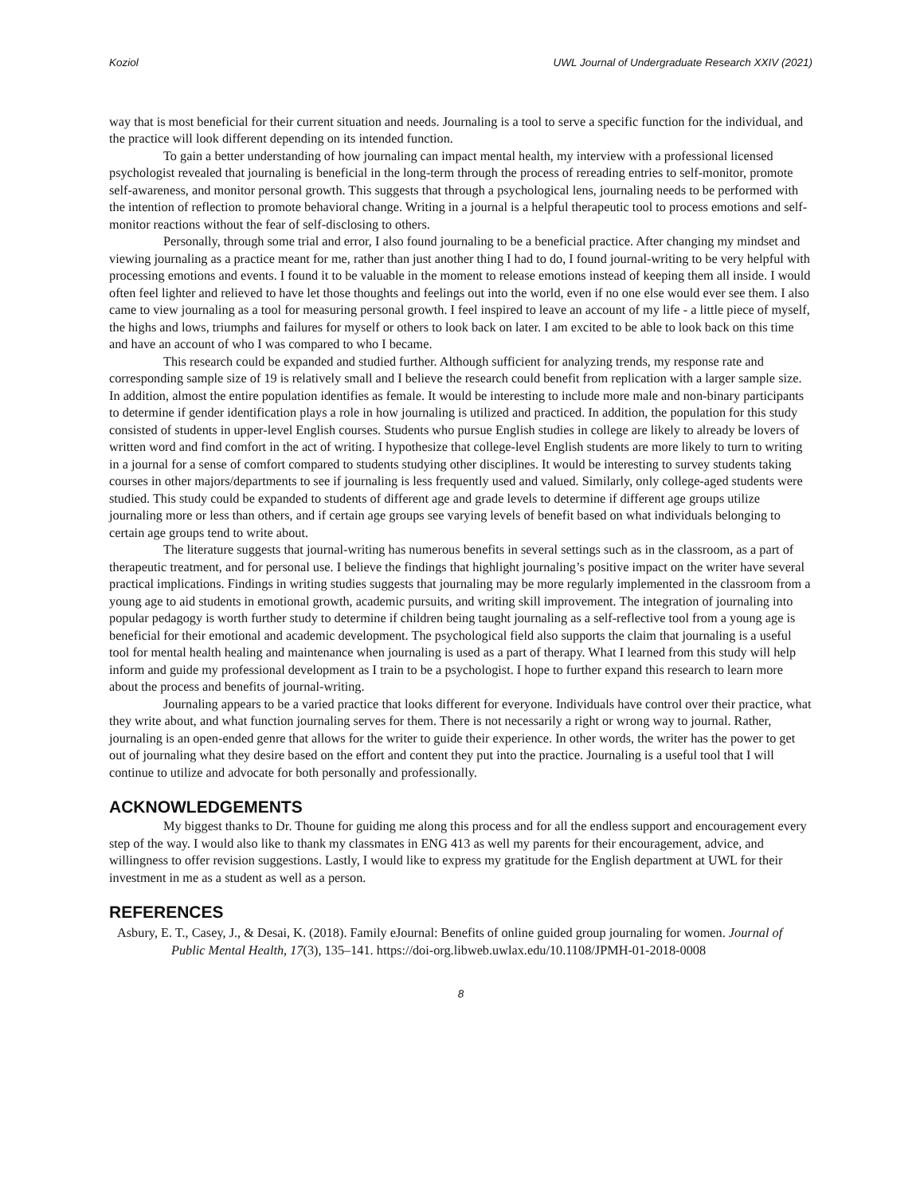Koziol UWL Journal of Undergraduate Research XXIV (2021)
way that is most beneficial for their current situation and needs. Journaling is a tool to serve a specific function for the individual, and the practice will look different depending on its intended function.
To gain a better understanding of how journaling can impact mental health, my interview with a professional licensed psychologist revealed that journaling is beneficial in the long-term through the process of rereading entries to self-monitor, promote self-awareness, and monitor personal growth. This suggests that through a psychological lens, journaling needs to be performed with the intention of reflection to promote behavioral change. Writing in a journal is a helpful therapeutic tool to process emotions and self-monitor reactions without the fear of self-disclosing to others.
Personally, through some trial and error, I also found journaling to be a beneficial practice. After changing my mindset and viewing journaling as a practice meant for me, rather than just another thing I had to do, I found journal-writing to be very helpful with processing emotions and events. I found it to be valuable in the moment to release emotions instead of keeping them all inside. I would often feel lighter and relieved to have let those thoughts and feelings out into the world, even if no one else would ever see them. I also came to view journaling as a tool for measuring personal growth. I feel inspired to leave an account of my life - a little piece of myself, the highs and lows, triumphs and failures for myself or others to look back on later. I am excited to be able to look back on this time and have an account of who I was compared to who I became.
This research could be expanded and studied further. Although sufficient for analyzing trends, my response rate and corresponding sample size of 19 is relatively small and I believe the research could benefit from replication with a larger sample size. In addition, almost the entire population identifies as female. It would be interesting to include more male and non-binary participants to determine if gender identification plays a role in how journaling is utilized and practiced. In addition, the population for this study consisted of students in upper-level English courses. Students who pursue English studies in college are likely to already be lovers of written word and find comfort in the act of writing. I hypothesize that college-level English students are more likely to turn to writing in a journal for a sense of comfort compared to students studying other disciplines. It would be interesting to survey students taking courses in other majors/departments to see if journaling is less frequently used and valued. Similarly, only college-aged students were studied. This study could be expanded to students of different age and grade levels to determine if different age groups utilize journaling more or less than others, and if certain age groups see varying levels of benefit based on what individuals belonging to certain age groups tend to write about.
The literature suggests that journal-writing has numerous benefits in several settings such as in the classroom, as a part of therapeutic treatment, and for personal use. I believe the findings that highlight journaling’s positive impact on the writer have several practical implications. Findings in writing studies suggests that journaling may be more regularly implemented in the classroom from a young age to aid students in emotional growth, academic pursuits, and writing skill improvement. The integration of journaling into popular pedagogy is worth further study to determine if children being taught journaling as a self-reflective tool from a young age is beneficial for their emotional and academic development. The psychological field also supports the claim that journaling is a useful tool for mental health healing and maintenance when journaling is used as a part of therapy. What I learned from this study will help inform and guide my professional development as I train to be a psychologist. I hope to further expand this research to learn more about the process and benefits of journal-writing.
Journaling appears to be a varied practice that looks different for everyone. Individuals have control over their practice, what they write about, and what function journaling serves for them. There is not necessarily a right or wrong way to journal. Rather, journaling is an open-ended genre that allows for the writer to guide their experience. In other words, the writer has the power to get out of journaling what they desire based on the effort and content they put into the practice. Journaling is a useful tool that I will continue to utilize and advocate for both personally and professionally.
ACKNOWLEDGEMENTS
My biggest thanks to Dr. Thoune for guiding me along this process and for all the endless support and encouragement every step of the way. I would also like to thank my classmates in ENG 413 as well my parents for their encouragement, advice, and willingness to offer revision suggestions. Lastly, I would like to express my gratitude for the English department at UWL for their investment in me as a student as well as a person.
REFERENCES
Asbury, E. T., Casey, J., & Desai, K. (2018). Family eJournal: Benefits of online guided group journaling for women. Journal of Public Mental Health, 17(3), 135–141. https://doi-org.libweb.uwlax.edu/10.1108/JPMH-01-2018-0008
8